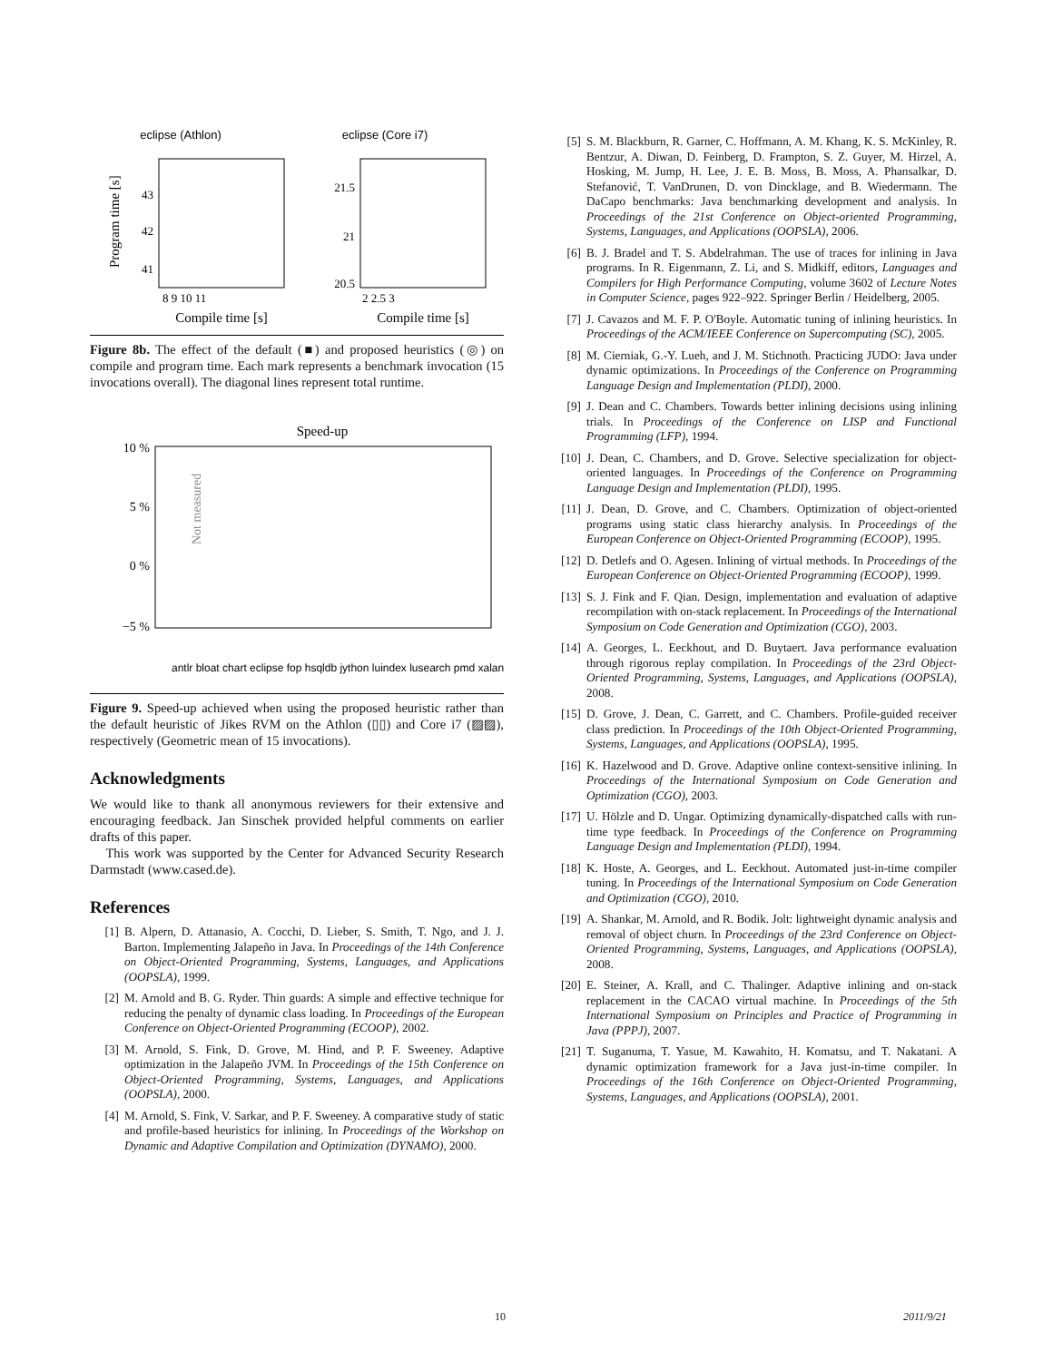eclipse (Athlon)
eclipse (Core i7)
43
42
41
8 9 10 11
21.5
21
20.5
2 2.5 3
Compile time [s]
Compile time [s]
Program time [s]
Figure 8b. The effect of the default (■) and proposed heuristics (◎) on compile and program time. Each mark represents a benchmark invocation (15 invocations overall). The diagonal lines represent total runtime.
Speed-up
10 %
5 %
0 %
−5 %
Not measured
antlr bloat chart eclipse fop hsqldb jython luindex lusearch pmd xalan
Figure 9. Speed-up achieved when using the proposed heuristic rather than the default heuristic of Jikes RVM on the Athlon (▯▯) and Core i7 (▨▨), respectively (Geometric mean of 15 invocations).
Acknowledgments
We would like to thank all anonymous reviewers for their extensive and encouraging feedback. Jan Sinschek provided helpful comments on earlier drafts of this paper.
This work was supported by the Center for Advanced Security Research Darmstadt (www.cased.de).
References
[1] B. Alpern, D. Attanasio, A. Cocchi, D. Lieber, S. Smith, T. Ngo, and J. J. Barton. Implementing Jalapeño in Java. In Proceedings of the 14th Conference on Object-Oriented Programming, Systems, Languages, and Applications (OOPSLA), 1999.
[2] M. Arnold and B. G. Ryder. Thin guards: A simple and effective technique for reducing the penalty of dynamic class loading. In Proceedings of the European Conference on Object-Oriented Programming (ECOOP), 2002.
[3] M. Arnold, S. Fink, D. Grove, M. Hind, and P. F. Sweeney. Adaptive optimization in the Jalapeño JVM. In Proceedings of the 15th Conference on Object-Oriented Programming, Systems, Languages, and Applications (OOPSLA), 2000.
[4] M. Arnold, S. Fink, V. Sarkar, and P. F. Sweeney. A comparative study of static and profile-based heuristics for inlining. In Proceedings of the Workshop on Dynamic and Adaptive Compilation and Optimization (DYNAMO), 2000.
[5] S. M. Blackburn, R. Garner, C. Hoffmann, A. M. Khang, K. S. McKinley, R. Bentzur, A. Diwan, D. Feinberg, D. Frampton, S. Z. Guyer, M. Hirzel, A. Hosking, M. Jump, H. Lee, J. E. B. Moss, B. Moss, A. Phansalkar, D. Stefanović, T. VanDrunen, D. von Dincklage, and B. Wiedermann. The DaCapo benchmarks: Java benchmarking development and analysis. In Proceedings of the 21st Conference on Object-oriented Programming, Systems, Languages, and Applications (OOPSLA), 2006.
[6] B. J. Bradel and T. S. Abdelrahman. The use of traces for inlining in Java programs. In R. Eigenmann, Z. Li, and S. Midkiff, editors, Languages and Compilers for High Performance Computing, volume 3602 of Lecture Notes in Computer Science, pages 922–922. Springer Berlin / Heidelberg, 2005.
[7] J. Cavazos and M. F. P. O'Boyle. Automatic tuning of inlining heuristics. In Proceedings of the ACM/IEEE Conference on Supercomputing (SC), 2005.
[8] M. Cierniak, G.-Y. Lueh, and J. M. Stichnoth. Practicing JUDO: Java under dynamic optimizations. In Proceedings of the Conference on Programming Language Design and Implementation (PLDI), 2000.
[9] J. Dean and C. Chambers. Towards better inlining decisions using inlining trials. In Proceedings of the Conference on LISP and Functional Programming (LFP), 1994.
[10] J. Dean, C. Chambers, and D. Grove. Selective specialization for object-oriented languages. In Proceedings of the Conference on Programming Language Design and Implementation (PLDI), 1995.
[11] J. Dean, D. Grove, and C. Chambers. Optimization of object-oriented programs using static class hierarchy analysis. In Proceedings of the European Conference on Object-Oriented Programming (ECOOP), 1995.
[12] D. Detlefs and O. Agesen. Inlining of virtual methods. In Proceedings of the European Conference on Object-Oriented Programming (ECOOP), 1999.
[13] S. J. Fink and F. Qian. Design, implementation and evaluation of adaptive recompilation with on-stack replacement. In Proceedings of the International Symposium on Code Generation and Optimization (CGO), 2003.
[14] A. Georges, L. Eeckhout, and D. Buytaert. Java performance evaluation through rigorous replay compilation. In Proceedings of the 23rd Object-Oriented Programming, Systems, Languages, and Applications (OOPSLA), 2008.
[15] D. Grove, J. Dean, C. Garrett, and C. Chambers. Profile-guided receiver class prediction. In Proceedings of the 10th Object-Oriented Programming, Systems, Languages, and Applications (OOPSLA), 1995.
[16] K. Hazelwood and D. Grove. Adaptive online context-sensitive inlining. In Proceedings of the International Symposium on Code Generation and Optimization (CGO), 2003.
[17] U. Hölzle and D. Ungar. Optimizing dynamically-dispatched calls with run-time type feedback. In Proceedings of the Conference on Programming Language Design and Implementation (PLDI), 1994.
[18] K. Hoste, A. Georges, and L. Eeckhout. Automated just-in-time compiler tuning. In Proceedings of the International Symposium on Code Generation and Optimization (CGO), 2010.
[19] A. Shankar, M. Arnold, and R. Bodik. Jolt: lightweight dynamic analysis and removal of object churn. In Proceedings of the 23rd Conference on Object-Oriented Programming, Systems, Languages, and Applications (OOPSLA), 2008.
[20] E. Steiner, A. Krall, and C. Thalinger. Adaptive inlining and on-stack replacement in the CACAO virtual machine. In Proceedings of the 5th International Symposium on Principles and Practice of Programming in Java (PPPJ), 2007.
[21] T. Suganuma, T. Yasue, M. Kawahito, H. Komatsu, and T. Nakatani. A dynamic optimization framework for a Java just-in-time compiler. In Proceedings of the 16th Conference on Object-Oriented Programming, Systems, Languages, and Applications (OOPSLA), 2001.
10 2011/9/21